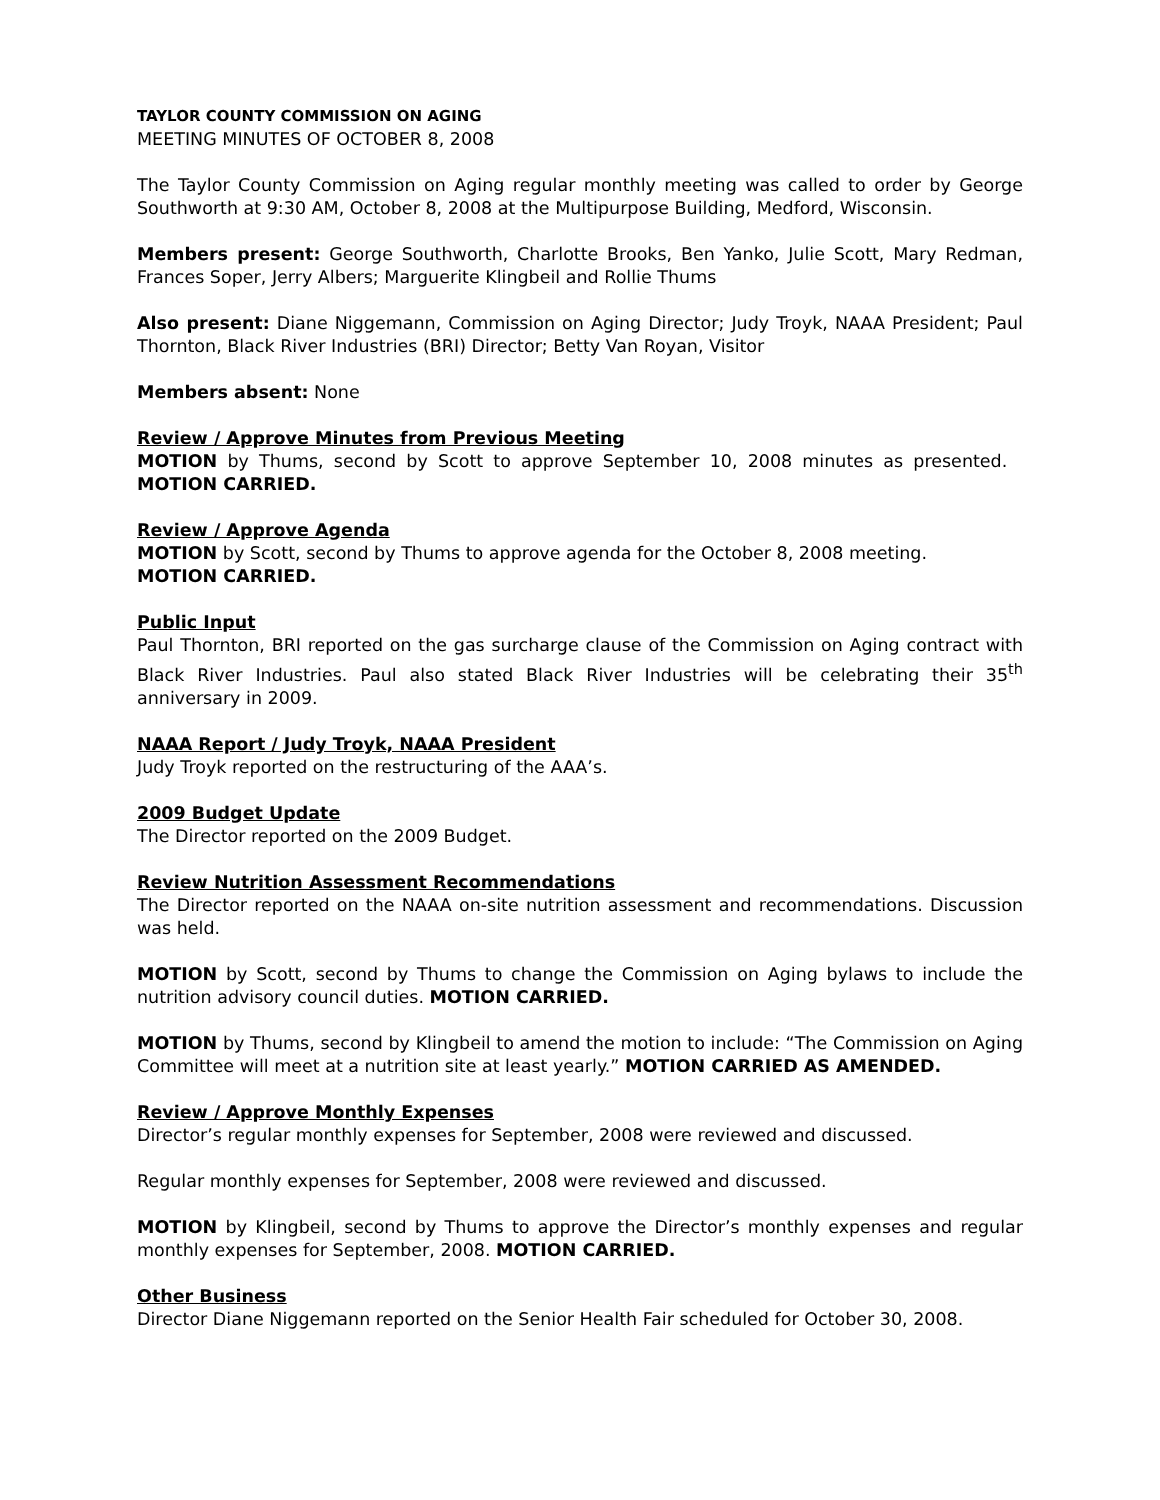TAYLOR COUNTY COMMISSION ON AGING
MEETING MINUTES OF OCTOBER 8, 2008
The Taylor County Commission on Aging regular monthly meeting was called to order by George Southworth at 9:30 AM, October 8, 2008 at the Multipurpose Building, Medford, Wisconsin.
Members present: George Southworth, Charlotte Brooks, Ben Yanko, Julie Scott, Mary Redman, Frances Soper, Jerry Albers; Marguerite Klingbeil and Rollie Thums
Also present: Diane Niggemann, Commission on Aging Director; Judy Troyk, NAAA President; Paul Thornton, Black River Industries (BRI) Director; Betty Van Royan, Visitor
Members absent: None
Review / Approve Minutes from Previous Meeting
MOTION by Thums, second by Scott to approve September 10, 2008 minutes as presented. MOTION CARRIED.
Review / Approve Agenda
MOTION by Scott, second by Thums to approve agenda for the October 8, 2008 meeting.
MOTION CARRIED.
Public Input
Paul Thornton, BRI reported on the gas surcharge clause of the Commission on Aging contract with Black River Industries. Paul also stated Black River Industries will be celebrating their 35<sup>th</sup> anniversary in 2009.
NAAA Report / Judy Troyk, NAAA President
Judy Troyk reported on the restructuring of the AAA’s.
2009 Budget Update
The Director reported on the 2009 Budget.
Review Nutrition Assessment Recommendations
The Director reported on the NAAA on-site nutrition assessment and recommendations. Discussion was held.
MOTION by Scott, second by Thums to change the Commission on Aging bylaws to include the nutrition advisory council duties. MOTION CARRIED.
MOTION by Thums, second by Klingbeil to amend the motion to include: “The Commission on Aging Committee will meet at a nutrition site at least yearly.” MOTION CARRIED AS AMENDED.
Review / Approve Monthly Expenses
Director’s regular monthly expenses for September, 2008 were reviewed and discussed.
Regular monthly expenses for September, 2008 were reviewed and discussed.
MOTION by Klingbeil, second by Thums to approve the Director’s monthly expenses and regular monthly expenses for September, 2008. MOTION CARRIED.
Other Business
Director Diane Niggemann reported on the Senior Health Fair scheduled for October 30, 2008.